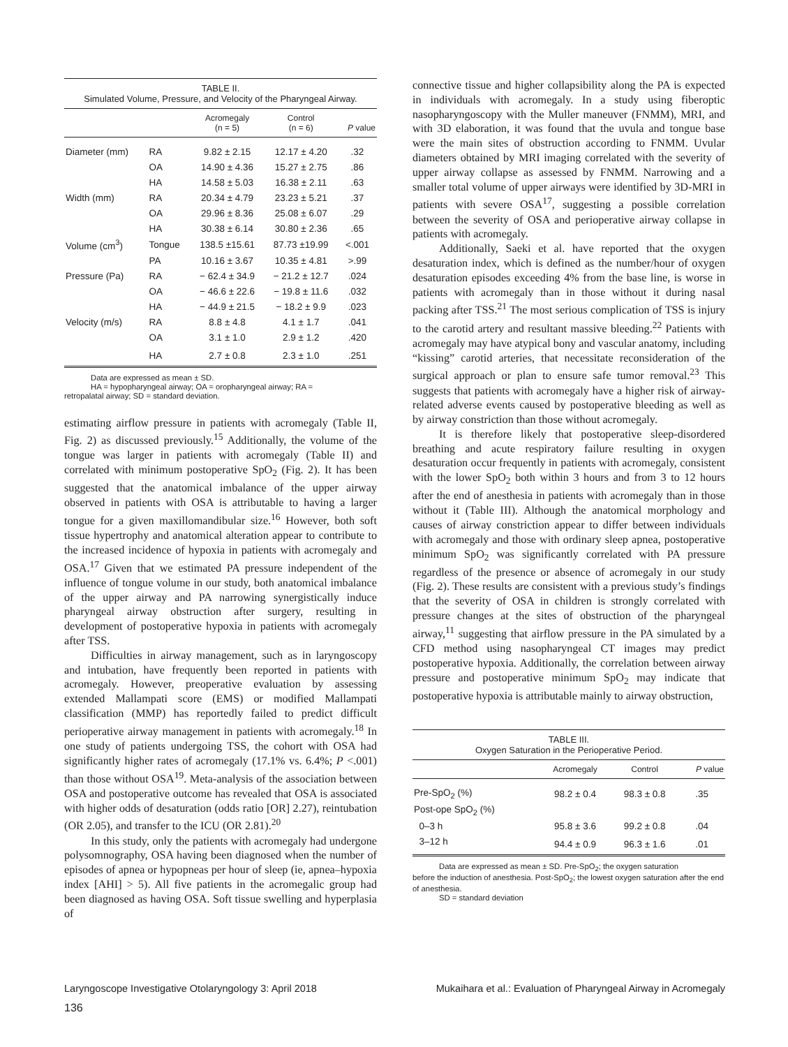TABLE II.
Simulated Volume, Pressure, and Velocity of the Pharyngeal Airway.
| | | Acromegaly (n = 5) | Control (n = 6) | P value |
| --- | --- | --- | --- | --- |
| Diameter (mm) | RA | 9.82 ± 2.15 | 12.17 ± 4.20 | .32 |
| | OA | 14.90 ± 4.36 | 15.27 ± 2.75 | .86 |
| | HA | 14.58 ± 5.03 | 16.38 ± 2.11 | .63 |
| Width (mm) | RA | 20.34 ± 4.79 | 23.23 ± 5.21 | .37 |
| | OA | 29.96 ± 8.36 | 25.08 ± 6.07 | .29 |
| | HA | 30.38 ± 6.14 | 30.80 ± 2.36 | .65 |
| Volume (cm<sup>3</sup>) | Tongue | 138.5 ±15.61 | 87.73 ±19.99 | <.001 |
| | PA | 10.16 ± 3.67 | 10.35 ± 4.81 | >.99 |
| Pressure (Pa) | RA | − 62.4 ± 34.9 | − 21.2 ± 12.7 | .024 |
| | OA | − 46.6 ± 22.6 | − 19.8 ± 11.6 | .032 |
| | HA | − 44.9 ± 21.5 | − 18.2 ± 9.9 | .023 |
| Velocity (m/s) | RA | 8.8 ± 4.8 | 4.1 ± 1.7 | .041 |
| | OA | 3.1 ± 1.0 | 2.9 ± 1.2 | .420 |
| | HA | 2.7 ± 0.8 | 2.3 ± 1.0 | .251 |
Data are expressed as mean ± SD.
HA = hypopharyngeal airway; OA = oropharyngeal airway; RA =
retropalatal airway; SD = standard deviation.
estimating airflow pressure in patients with acromegaly (Table II, Fig. 2) as discussed previously.<sup>15</sup> Additionally, the volume of the tongue was larger in patients with acromegaly (Table II) and correlated with minimum postoperative SpO<sub>2</sub> (Fig. 2). It has been suggested that the anatomical imbalance of the upper airway observed in patients with OSA is attributable to having a larger tongue for a given maxillomandibular size.<sup>16</sup> However, both soft tissue hypertrophy and anatomical alteration appear to contribute to the increased incidence of hypoxia in patients with acromegaly and OSA.<sup>17</sup> Given that we estimated PA pressure independent of the influence of tongue volume in our study, both anatomical imbalance of the upper airway and PA narrowing synergistically induce pharyngeal airway obstruction after surgery, resulting in development of postoperative hypoxia in patients with acromegaly after TSS.
Difficulties in airway management, such as in laryngoscopy and intubation, have frequently been reported in patients with acromegaly. However, preoperative evaluation by assessing extended Mallampati score (EMS) or modified Mallampati classification (MMP) has reportedly failed to predict difficult perioperative airway management in patients with acromegaly.<sup>18</sup> In one study of patients undergoing TSS, the cohort with OSA had significantly higher rates of acromegaly (17.1% vs. 6.4%; P <.001) than those without OSA<sup>19</sup>. Meta-analysis of the association between OSA and postoperative outcome has revealed that OSA is associated with higher odds of desaturation (odds ratio [OR] 2.27), reintubation (OR 2.05), and transfer to the ICU (OR 2.81).<sup>20</sup>
In this study, only the patients with acromegaly had undergone polysomnography, OSA having been diagnosed when the number of episodes of apnea or hypopneas per hour of sleep (ie, apnea–hypoxia index [AHI] > 5). All five patients in the acromegalic group had been diagnosed as having OSA. Soft tissue swelling and hyperplasia of
connective tissue and higher collapsibility along the PA is expected in individuals with acromegaly. In a study using fiberoptic nasopharyngoscopy with the Muller maneuver (FNMM), MRI, and with 3D elaboration, it was found that the uvula and tongue base were the main sites of obstruction according to FNMM. Uvular diameters obtained by MRI imaging correlated with the severity of upper airway collapse as assessed by FNMM. Narrowing and a smaller total volume of upper airways were identified by 3D-MRI in patients with severe OSA<sup>17</sup>, suggesting a possible correlation between the severity of OSA and perioperative airway collapse in patients with acromegaly.
Additionally, Saeki et al. have reported that the oxygen desaturation index, which is defined as the number/hour of oxygen desaturation episodes exceeding 4% from the base line, is worse in patients with acromegaly than in those without it during nasal packing after TSS.<sup>21</sup> The most serious complication of TSS is injury to the carotid artery and resultant massive bleeding.<sup>22</sup> Patients with acromegaly may have atypical bony and vascular anatomy, including “kissing” carotid arteries, that necessitate reconsideration of the surgical approach or plan to ensure safe tumor removal.<sup>23</sup> This suggests that patients with acromegaly have a higher risk of airway-related adverse events caused by postoperative bleeding as well as by airway constriction than those without acromegaly.
It is therefore likely that postoperative sleep-disordered breathing and acute respiratory failure resulting in oxygen desaturation occur frequently in patients with acromegaly, consistent with the lower SpO<sub>2</sub> both within 3 hours and from 3 to 12 hours after the end of anesthesia in patients with acromegaly than in those without it (Table III). Although the anatomical morphology and causes of airway constriction appear to differ between individuals with acromegaly and those with ordinary sleep apnea, postoperative minimum SpO<sub>2</sub> was significantly correlated with PA pressure regardless of the presence or absence of acromegaly in our study (Fig. 2). These results are consistent with a previous study’s findings that the severity of OSA in children is strongly correlated with pressure changes at the sites of obstruction of the pharyngeal airway,<sup>11</sup> suggesting that airflow pressure in the PA simulated by a CFD method using nasopharyngeal CT images may predict postoperative hypoxia. Additionally, the correlation between airway pressure and postoperative minimum SpO<sub>2</sub> may indicate that postoperative hypoxia is attributable mainly to airway obstruction,
TABLE III.
Oxygen Saturation in the Perioperative Period.
| | Acromegaly | Control | P value |
| --- | --- | --- | --- |
| Pre-SpO<sub>2</sub> (%) | 98.2 ± 0.4 | 98.3 ± 0.8 | .35 |
| Post-ope SpO<sub>2</sub> (%) | | | |
| 0–3 h | 95.8 ± 3.6 | 99.2 ± 0.8 | .04 |
| 3–12 h | 94.4 ± 0.9 | 96.3 ± 1.6 | .01 |
Data are expressed as mean ± SD. Pre-SpO<sub>2</sub>; the oxygen saturation
before the induction of anesthesia. Post-SpO<sub>2</sub>; the lowest oxygen saturation after the end of anesthesia.
SD = standard deviation
Laryngoscope Investigative Otolaryngology 3: April 2018 Mukaihara et al.: Evaluation of Pharyngeal Airway in Acromegaly
136